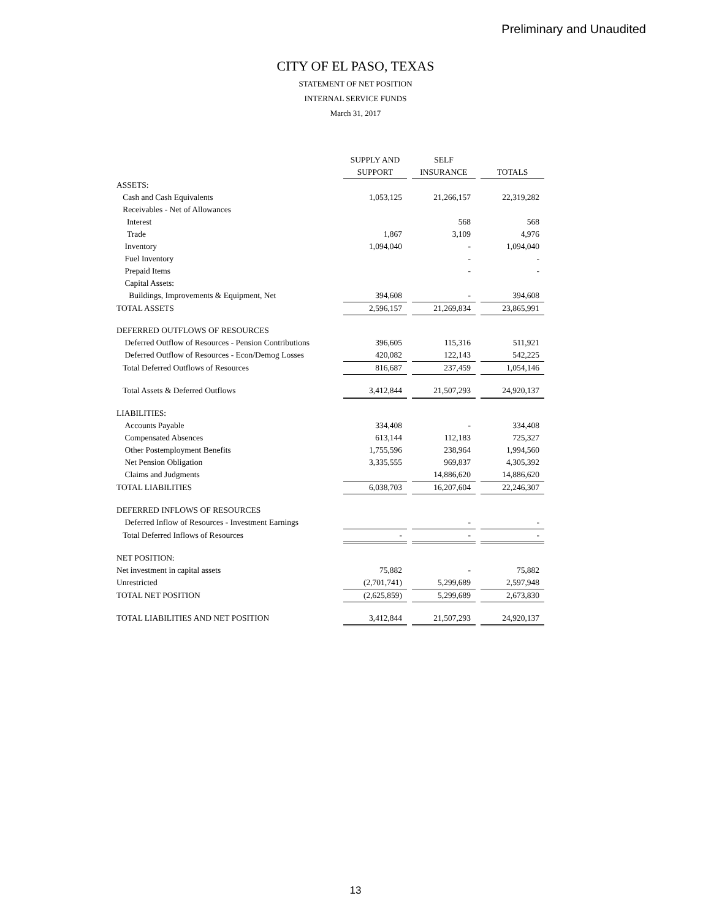Preliminary and Unaudited
CITY OF EL PASO, TEXAS
STATEMENT OF NET POSITION
INTERNAL SERVICE FUNDS
March 31, 2017
| | SUPPLY AND | | SELF | | |
| --- | --- | --- | --- | --- | --- |
| | SUPPORT | | INSURANCE | | TOTALS |
| ASSETS: | | | | | |
| Cash and Cash Equivalents | 1,053,125 | | 21,266,157 | | 22,319,282 |
| Receivables - Net of Allowances | | | | | |
| Interest | | | 568 | | 568 |
| Trade | 1,867 | | 3,109 | | 4,976 |
| Inventory | 1,094,040 | | - | | 1,094,040 |
| Fuel Inventory | | | - | | - |
| Prepaid Items | | | - | | - |
| Capital Assets: | | | | | |
| Buildings, Improvements & Equipment, Net | 394,608 | | - | | 394,608 |
| TOTAL ASSETS | 2,596,157 | | 21,269,834 | | 23,865,991 |
| DEFERRED OUTFLOWS OF RESOURCES | | | | | |
| Deferred Outflow of Resources - Pension Contributions | 396,605 | | 115,316 | | 511,921 |
| Deferred Outflow of Resources - Econ/Demog Losses | 420,082 | | 122,143 | | 542,225 |
| Total Deferred Outflows of Resources | 816,687 | | 237,459 | | 1,054,146 |
| Total Assets & Deferred Outflows | 3,412,844 | | 21,507,293 | | 24,920,137 |
| LIABILITIES: | | | | | |
| Accounts Payable | 334,408 | | - | | 334,408 |
| Compensated Absences | 613,144 | | 112,183 | | 725,327 |
| Other Postemployment Benefits | 1,755,596 | | 238,964 | | 1,994,560 |
| Net Pension Obligation | 3,335,555 | | 969,837 | | 4,305,392 |
| Claims and Judgments | | | 14,886,620 | | 14,886,620 |
| TOTAL LIABILITIES | 6,038,703 | | 16,207,604 | | 22,246,307 |
| DEFERRED INFLOWS OF RESOURCES | | | | | |
| Deferred Inflow of Resources - Investment Earnings | | | - | | - |
| Total Deferred Inflows of Resources | - | | - | | - |
| NET POSITION: | | | | | |
| Net investment in capital assets | 75,882 | | - | | 75,882 |
| Unrestricted | (2,701,741) | | 5,299,689 | | 2,597,948 |
| TOTAL NET POSITION | (2,625,859) | | 5,299,689 | | 2,673,830 |
| TOTAL LIABILITIES AND NET POSITION | 3,412,844 | | 21,507,293 | | 24,920,137 |
13